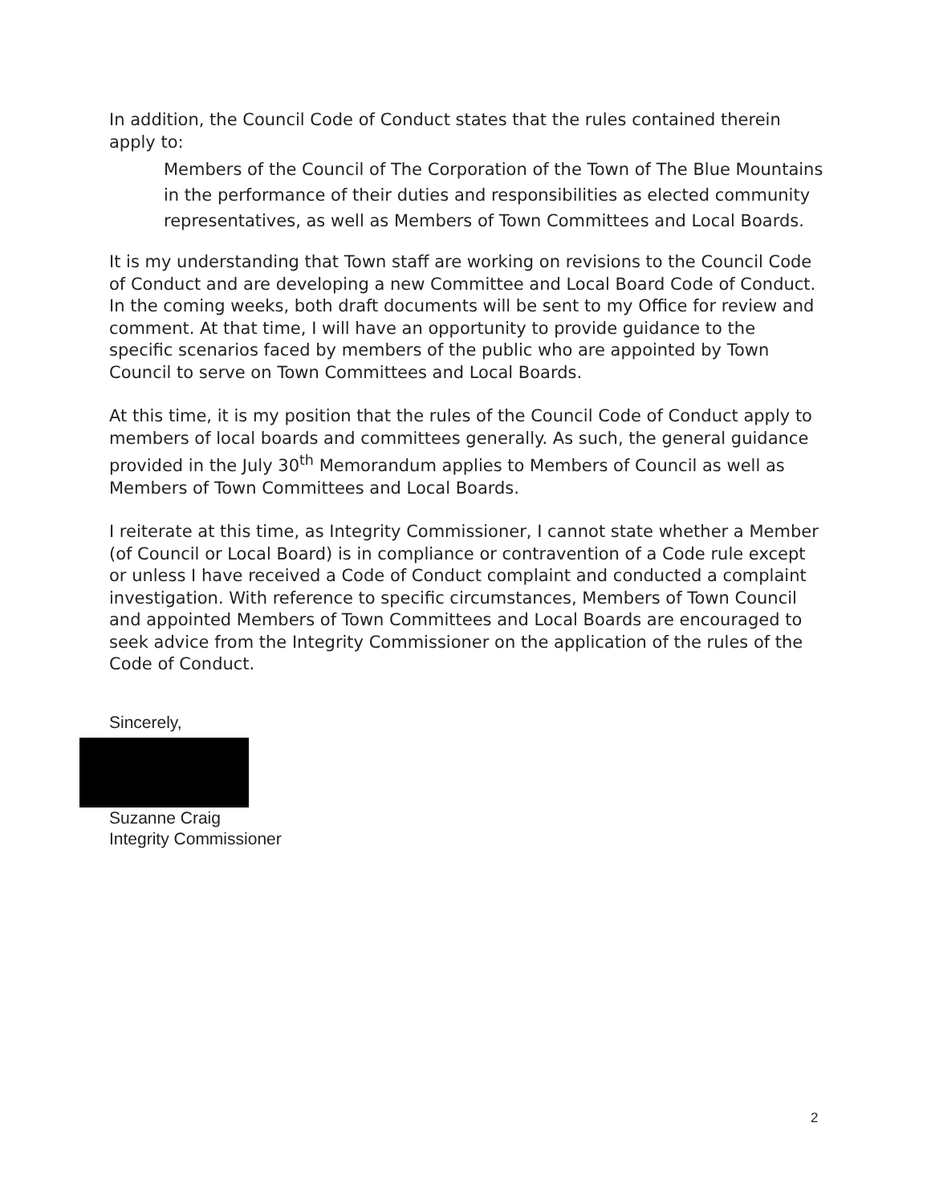In addition, the Council Code of Conduct states that the rules contained therein apply to:
Members of the Council of The Corporation of the Town of The Blue Mountains in the performance of their duties and responsibilities as elected community representatives, as well as Members of Town Committees and Local Boards.
It is my understanding that Town staff are working on revisions to the Council Code of Conduct and are developing a new Committee and Local Board Code of Conduct. In the coming weeks, both draft documents will be sent to my Office for review and comment. At that time, I will have an opportunity to provide guidance to the specific scenarios faced by members of the public who are appointed by Town Council to serve on Town Committees and Local Boards.
At this time, it is my position that the rules of the Council Code of Conduct apply to members of local boards and committees generally. As such, the general guidance provided in the July 30<sup>th</sup> Memorandum applies to Members of Council as well as Members of Town Committees and Local Boards.
I reiterate at this time, as Integrity Commissioner, I cannot state whether a Member (of Council or Local Board) is in compliance or contravention of a Code rule except or unless I have received a Code of Conduct complaint and conducted a complaint investigation. With reference to specific circumstances, Members of Town Council and appointed Members of Town Committees and Local Boards are encouraged to seek advice from the Integrity Commissioner on the application of the rules of the Code of Conduct.
Sincerely,
Suzanne Craig
Integrity Commissioner
2